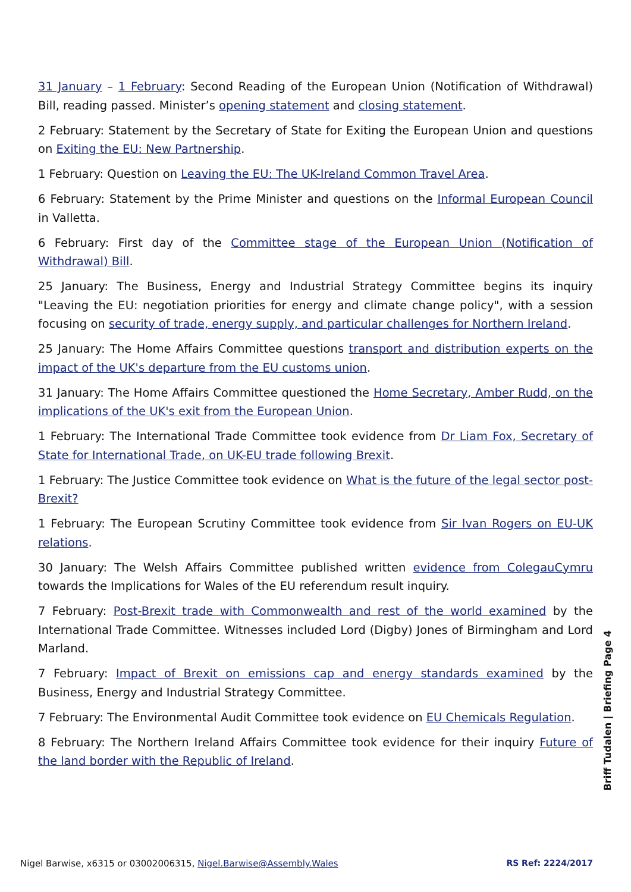31 January – 1 February: Second Reading of the European Union (Notification of Withdrawal) Bill, reading passed. Minister’s opening statement and closing statement.
2 February: Statement by the Secretary of State for Exiting the European Union and questions on Exiting the EU: New Partnership.
1 February: Question on Leaving the EU: The UK-Ireland Common Travel Area.
6 February: Statement by the Prime Minister and questions on the Informal European Council in Valletta.
6 February: First day of the Committee stage of the European Union (Notification of Withdrawal) Bill.
25 January: The Business, Energy and Industrial Strategy Committee begins its inquiry "Leaving the EU: negotiation priorities for energy and climate change policy", with a session focusing on security of trade, energy supply, and particular challenges for Northern Ireland.
25 January: The Home Affairs Committee questions transport and distribution experts on the impact of the UK's departure from the EU customs union.
31 January: The Home Affairs Committee questioned the Home Secretary, Amber Rudd, on the implications of the UK's exit from the European Union.
1 February: The International Trade Committee took evidence from Dr Liam Fox, Secretary of State for International Trade, on UK-EU trade following Brexit.
1 February: The Justice Committee took evidence on What is the future of the legal sector post-Brexit?
1 February: The European Scrutiny Committee took evidence from Sir Ivan Rogers on EU-UK relations.
30 January: The Welsh Affairs Committee published written evidence from ColegauCymru towards the Implications for Wales of the EU referendum result inquiry.
7 February: Post-Brexit trade with Commonwealth and rest of the world examined by the International Trade Committee. Witnesses included Lord (Digby) Jones of Birmingham and Lord Marland.
7 February: Impact of Brexit on emissions cap and energy standards examined by the Business, Energy and Industrial Strategy Committee.
7 February: The Environmental Audit Committee took evidence on EU Chemicals Regulation.
8 February: The Northern Ireland Affairs Committee took evidence for their inquiry Future of the land border with the Republic of Ireland.
Briff Tudalen | Briefing Page 4
Nigel Barwise, x6315 or 03002006315, Nigel.Barwise@Assembly.Wales RS Ref: 2224/2017